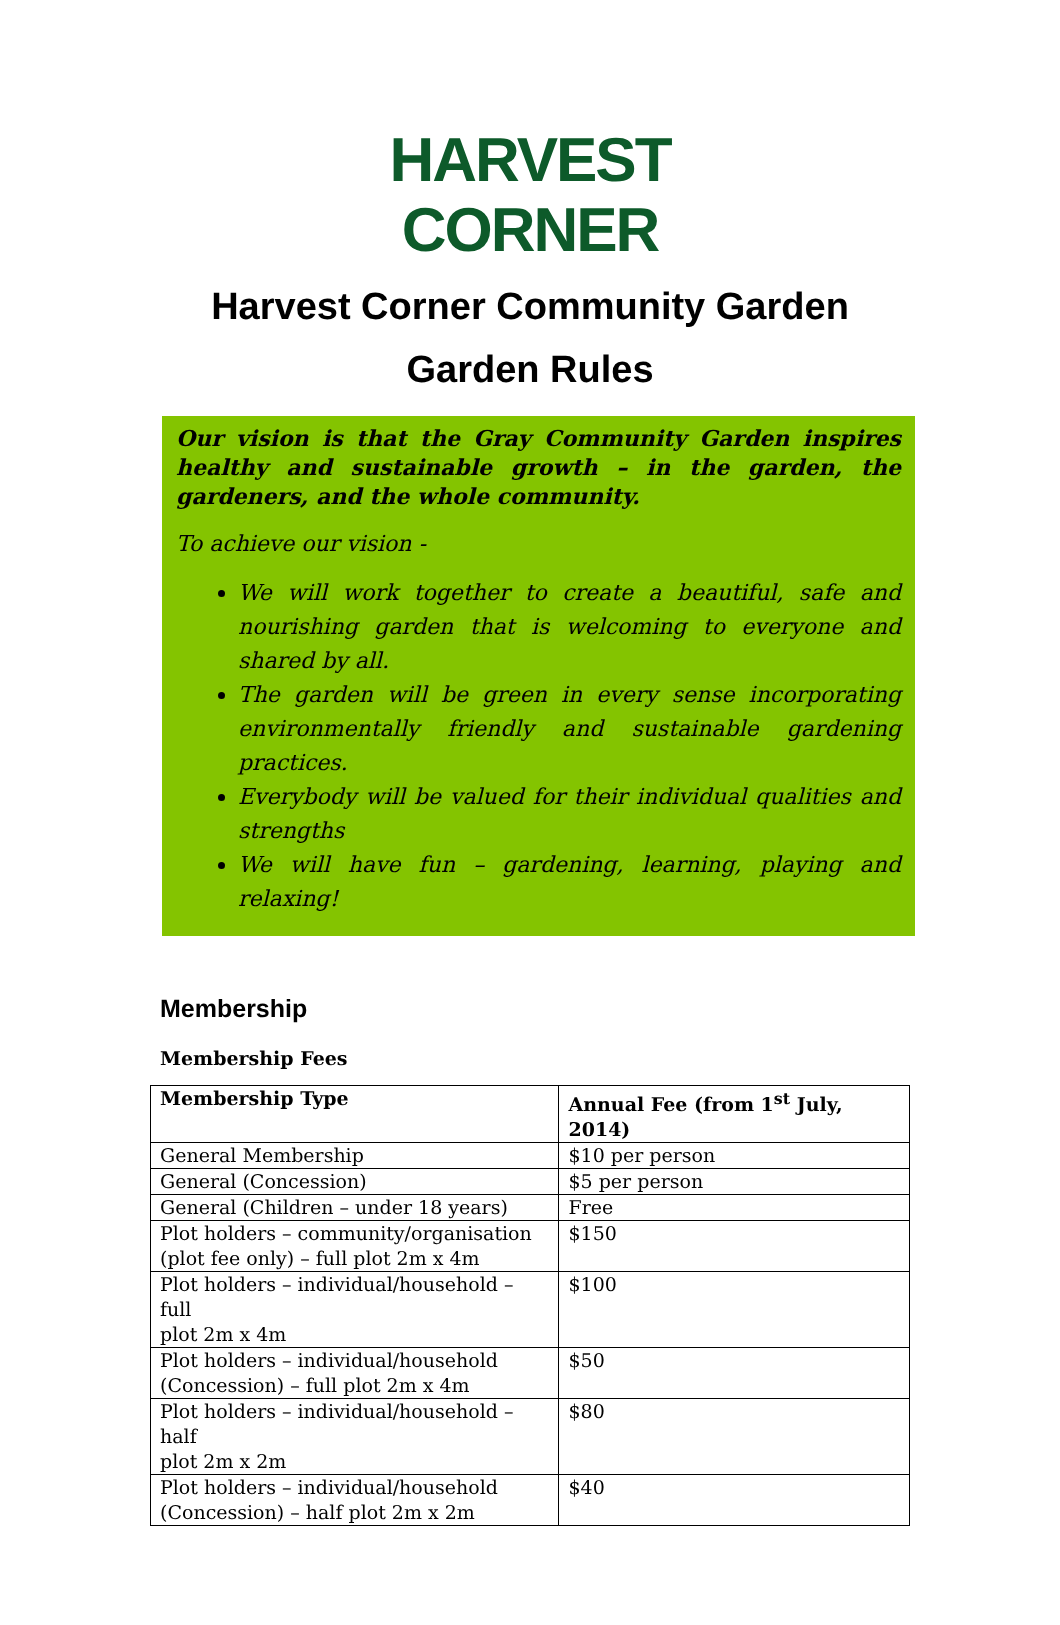HARVEST
CORNER
Harvest Corner Community Garden
Garden Rules
Our vision is that the Gray Community Garden inspires healthy and sustainable growth – in the garden, the gardeners, and the whole community.
To achieve our vision -
We will work together to create a beautiful, safe and nourishing garden that is welcoming to everyone and shared by all.
The garden will be green in every sense incorporating environmentally friendly and sustainable gardening practices.
Everybody will be valued for their individual qualities and strengths
We will have fun – gardening, learning, playing and relaxing!
Membership
Membership Fees
| Membership Type | Annual Fee (from 1<sup>st</sup> July, 2014) |
| --- | --- |
| General Membership | $10 per person |
| General (Concession) | $5 per person |
| General (Children – under 18 years) | Free |
| Plot holders – community/organisation (plot fee only) – full plot 2m x 4m | $150 |
| Plot holders – individual/household – full plot 2m x 4m | $100 |
| Plot holders – individual/household (Concession) – full plot 2m x 4m | $50 |
| Plot holders – individual/household – half plot 2m x 2m | $80 |
| Plot holders – individual/household (Concession) – half plot 2m x 2m | $40 |